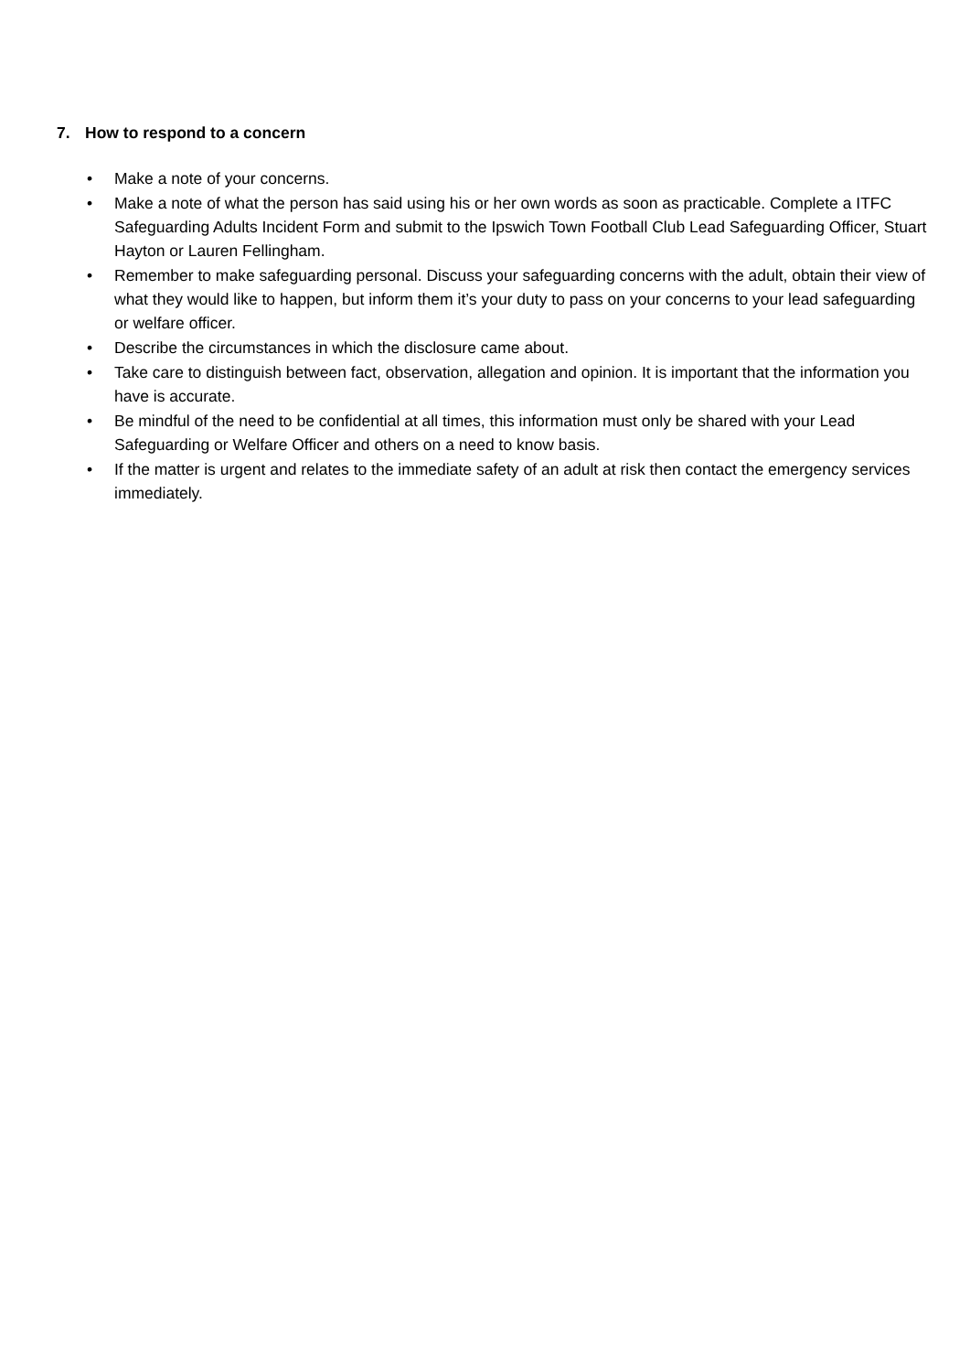7. How to respond to a concern
• Make a note of your concerns.
• Make a note of what the person has said using his or her own words as soon as practicable. Complete a ITFC Safeguarding Adults Incident Form and submit to the Ipswich Town Football Club Lead Safeguarding Officer, Stuart Hayton or Lauren Fellingham.
• Remember to make safeguarding personal. Discuss your safeguarding concerns with the adult, obtain their view of what they would like to happen, but inform them it’s your duty to pass on your concerns to your lead safeguarding or welfare officer.
• Describe the circumstances in which the disclosure came about.
• Take care to distinguish between fact, observation, allegation and opinion. It is important that the information you have is accurate.
• Be mindful of the need to be confidential at all times, this information must only be shared with your Lead Safeguarding or Welfare Officer and others on a need to know basis.
• If the matter is urgent and relates to the immediate safety of an adult at risk then contact the emergency services immediately.